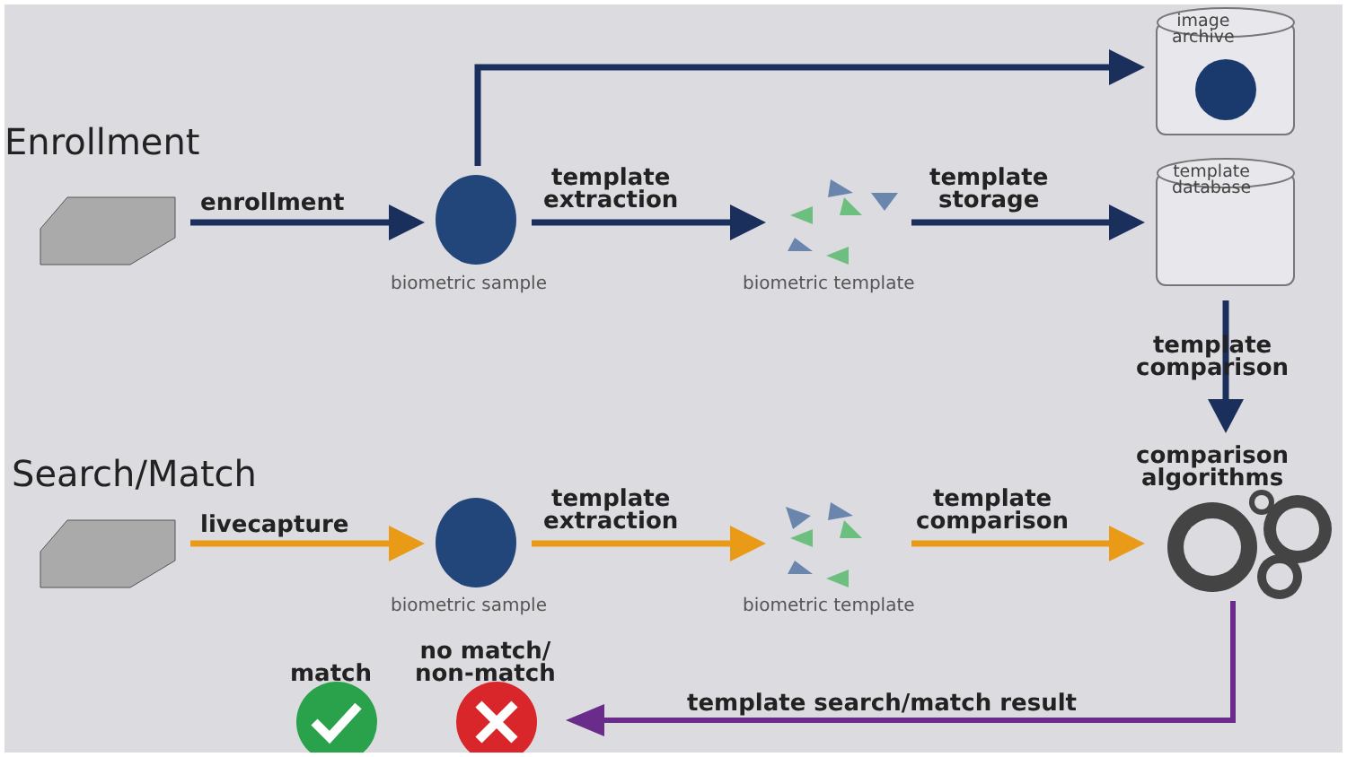Enrollment
Search/Match
enrollment
template
extraction
template
storage
image
archive
template
database
biometric sample biometric template
template
comparison
comparison
algorithms
livecapture
template
extraction
template
comparison
biometric sample biometric template
match
no match/
non-match
template search/match result